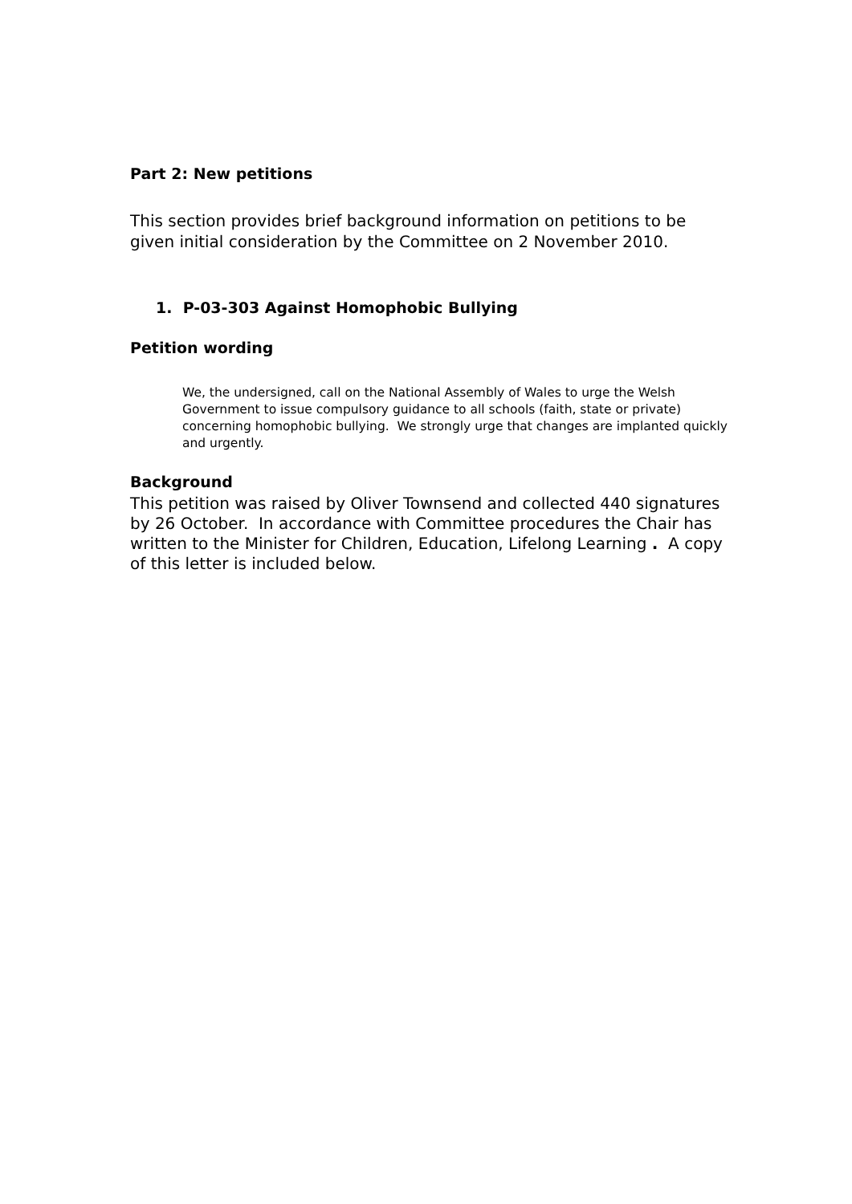Part 2: New petitions
This section provides brief background information on petitions to be given initial consideration by the Committee on 2 November 2010.
1. P-03-303 Against Homophobic Bullying
Petition wording
We, the undersigned, call on the National Assembly of Wales to urge the Welsh Government to issue compulsory guidance to all schools (faith, state or private) concerning homophobic bullying. We strongly urge that changes are implanted quickly and urgently.
Background
This petition was raised by Oliver Townsend and collected 440 signatures by 26 October. In accordance with Committee procedures the Chair has written to the Minister for Children, Education, Lifelong Learning . A copy of this letter is included below.